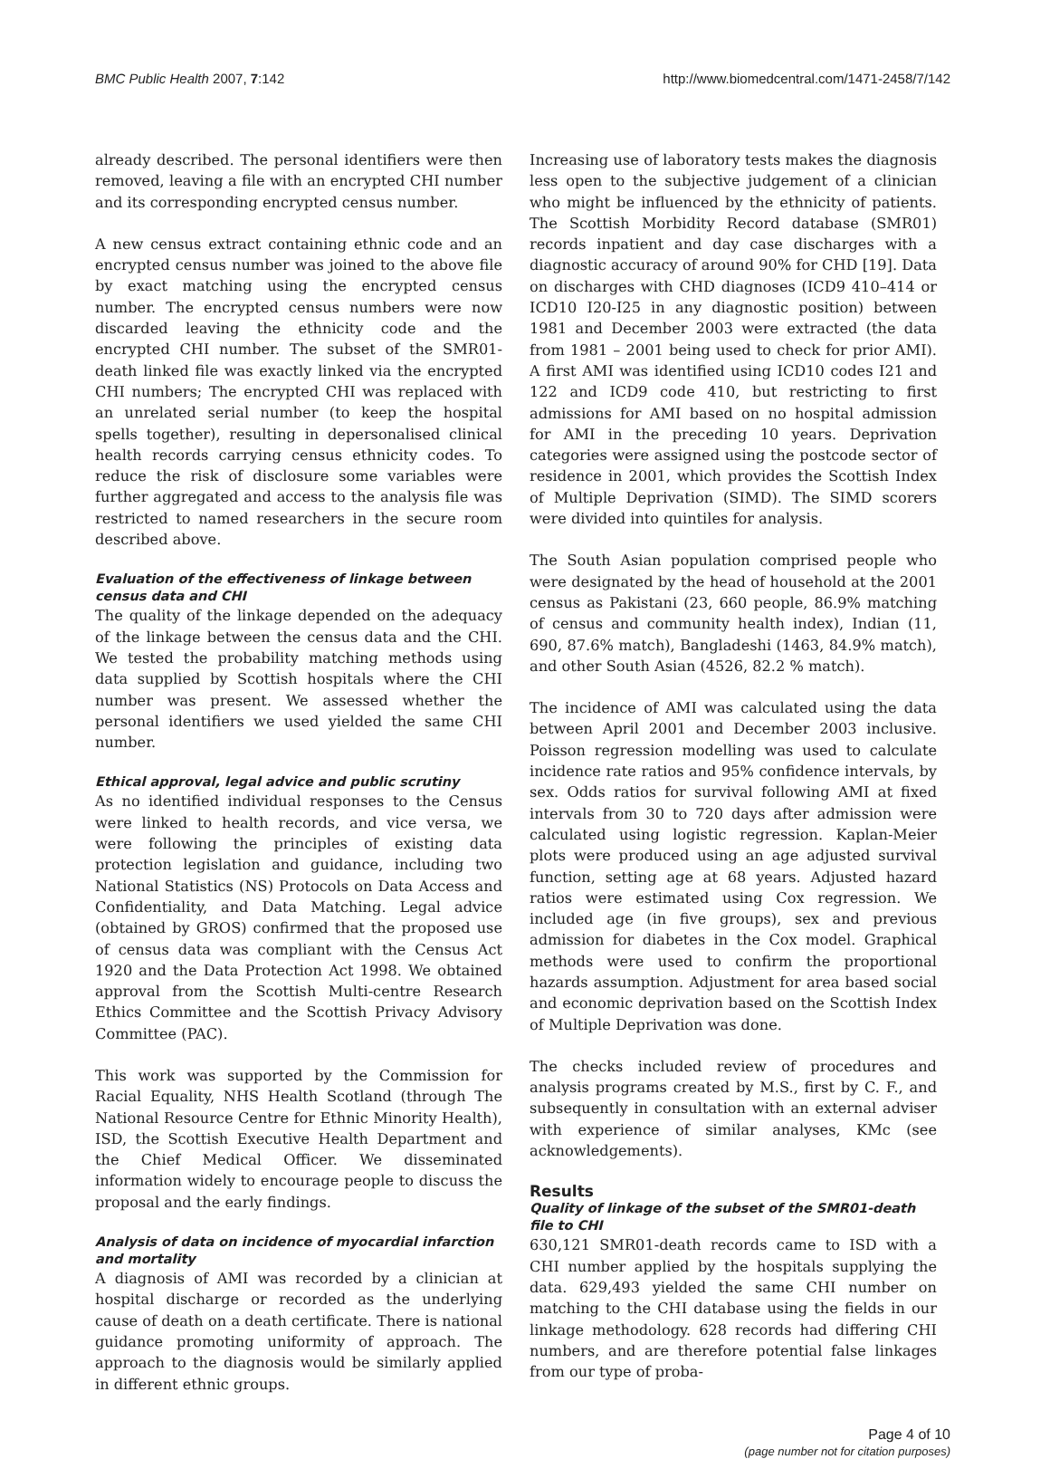BMC Public Health 2007, 7:142 http://www.biomedcentral.com/1471-2458/7/142
already described. The personal identifiers were then removed, leaving a file with an encrypted CHI number and its corresponding encrypted census number.
A new census extract containing ethnic code and an encrypted census number was joined to the above file by exact matching using the encrypted census number. The encrypted census numbers were now discarded leaving the ethnicity code and the encrypted CHI number. The subset of the SMR01-death linked file was exactly linked via the encrypted CHI numbers; The encrypted CHI was replaced with an unrelated serial number (to keep the hospital spells together), resulting in depersonalised clinical health records carrying census ethnicity codes. To reduce the risk of disclosure some variables were further aggregated and access to the analysis file was restricted to named researchers in the secure room described above.
Evaluation of the effectiveness of linkage between census data and CHI
The quality of the linkage depended on the adequacy of the linkage between the census data and the CHI. We tested the probability matching methods using data supplied by Scottish hospitals where the CHI number was present. We assessed whether the personal identifiers we used yielded the same CHI number.
Ethical approval, legal advice and public scrutiny
As no identified individual responses to the Census were linked to health records, and vice versa, we were following the principles of existing data protection legislation and guidance, including two National Statistics (NS) Protocols on Data Access and Confidentiality, and Data Matching. Legal advice (obtained by GROS) confirmed that the proposed use of census data was compliant with the Census Act 1920 and the Data Protection Act 1998. We obtained approval from the Scottish Multi-centre Research Ethics Committee and the Scottish Privacy Advisory Committee (PAC).
This work was supported by the Commission for Racial Equality, NHS Health Scotland (through The National Resource Centre for Ethnic Minority Health), ISD, the Scottish Executive Health Department and the Chief Medical Officer. We disseminated information widely to encourage people to discuss the proposal and the early findings.
Analysis of data on incidence of myocardial infarction and mortality
A diagnosis of AMI was recorded by a clinician at hospital discharge or recorded as the underlying cause of death on a death certificate. There is national guidance promoting uniformity of approach. The approach to the diagnosis would be similarly applied in different ethnic groups.
Increasing use of laboratory tests makes the diagnosis less open to the subjective judgement of a clinician who might be influenced by the ethnicity of patients. The Scottish Morbidity Record database (SMR01) records inpatient and day case discharges with a diagnostic accuracy of around 90% for CHD [19]. Data on discharges with CHD diagnoses (ICD9 410–414 or ICD10 I20-I25 in any diagnostic position) between 1981 and December 2003 were extracted (the data from 1981 – 2001 being used to check for prior AMI). A first AMI was identified using ICD10 codes I21 and 122 and ICD9 code 410, but restricting to first admissions for AMI based on no hospital admission for AMI in the preceding 10 years. Deprivation categories were assigned using the postcode sector of residence in 2001, which provides the Scottish Index of Multiple Deprivation (SIMD). The SIMD scorers were divided into quintiles for analysis.
The South Asian population comprised people who were designated by the head of household at the 2001 census as Pakistani (23, 660 people, 86.9% matching of census and community health index), Indian (11, 690, 87.6% match), Bangladeshi (1463, 84.9% match), and other South Asian (4526, 82.2 % match).
The incidence of AMI was calculated using the data between April 2001 and December 2003 inclusive. Poisson regression modelling was used to calculate incidence rate ratios and 95% confidence intervals, by sex. Odds ratios for survival following AMI at fixed intervals from 30 to 720 days after admission were calculated using logistic regression. Kaplan-Meier plots were produced using an age adjusted survival function, setting age at 68 years. Adjusted hazard ratios were estimated using Cox regression. We included age (in five groups), sex and previous admission for diabetes in the Cox model. Graphical methods were used to confirm the proportional hazards assumption. Adjustment for area based social and economic deprivation based on the Scottish Index of Multiple Deprivation was done.
The checks included review of procedures and analysis programs created by M.S., first by C. F., and subsequently in consultation with an external adviser with experience of similar analyses, KMc (see acknowledgements).
Results
Quality of linkage of the subset of the SMR01-death file to CHI
630,121 SMR01-death records came to ISD with a CHI number applied by the hospitals supplying the data. 629,493 yielded the same CHI number on matching to the CHI database using the fields in our linkage methodology. 628 records had differing CHI numbers, and are therefore potential false linkages from our type of proba-
Page 4 of 10
(page number not for citation purposes)